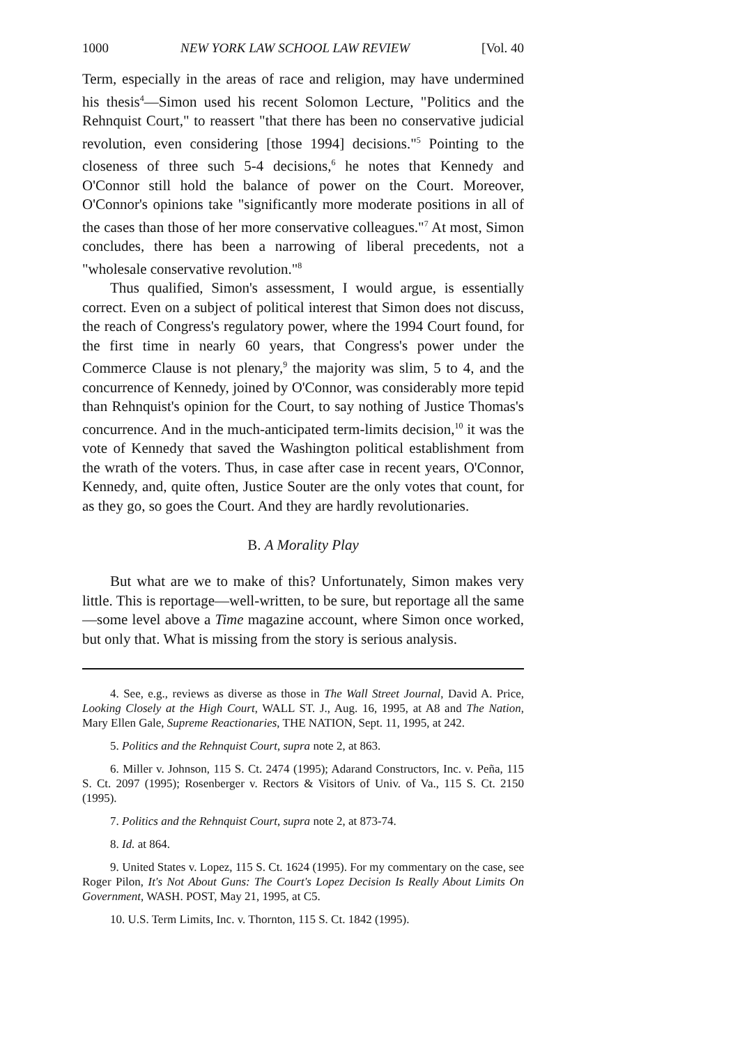1000 NEW YORK LAW SCHOOL LAW REVIEW [Vol. 40
Term, especially in the areas of race and religion, may have undermined his thesis<sup>4</sup>—Simon used his recent Solomon Lecture, "Politics and the Rehnquist Court," to reassert "that there has been no conservative judicial revolution, even considering [those 1994] decisions."<sup>5</sup> Pointing to the closeness of three such 5-4 decisions,<sup>6</sup> he notes that Kennedy and O'Connor still hold the balance of power on the Court. Moreover, O'Connor's opinions take "significantly more moderate positions in all of the cases than those of her more conservative colleagues."<sup>7</sup> At most, Simon concludes, there has been a narrowing of liberal precedents, not a "wholesale conservative revolution."<sup>8</sup>
Thus qualified, Simon's assessment, I would argue, is essentially correct. Even on a subject of political interest that Simon does not discuss, the reach of Congress's regulatory power, where the 1994 Court found, for the first time in nearly 60 years, that Congress's power under the Commerce Clause is not plenary,<sup>9</sup> the majority was slim, 5 to 4, and the concurrence of Kennedy, joined by O'Connor, was considerably more tepid than Rehnquist's opinion for the Court, to say nothing of Justice Thomas's concurrence. And in the much-anticipated term-limits decision,<sup>10</sup> it was the vote of Kennedy that saved the Washington political establishment from the wrath of the voters. Thus, in case after case in recent years, O'Connor, Kennedy, and, quite often, Justice Souter are the only votes that count, for as they go, so goes the Court. And they are hardly revolutionaries.
B. A Morality Play
But what are we to make of this? Unfortunately, Simon makes very little. This is reportage—well-written, to be sure, but reportage all the same—some level above a Time magazine account, where Simon once worked, but only that. What is missing from the story is serious analysis.
4. See, e.g., reviews as diverse as those in The Wall Street Journal, David A. Price, Looking Closely at the High Court, WALL ST. J., Aug. 16, 1995, at A8 and The Nation, Mary Ellen Gale, Supreme Reactionaries, THE NATION, Sept. 11, 1995, at 242.
5. Politics and the Rehnquist Court, supra note 2, at 863.
6. Miller v. Johnson, 115 S. Ct. 2474 (1995); Adarand Constructors, Inc. v. Peña, 115 S. Ct. 2097 (1995); Rosenberger v. Rectors & Visitors of Univ. of Va., 115 S. Ct. 2150 (1995).
7. Politics and the Rehnquist Court, supra note 2, at 873-74.
8. Id. at 864.
9. United States v. Lopez, 115 S. Ct. 1624 (1995). For my commentary on the case, see Roger Pilon, It's Not About Guns: The Court's Lopez Decision Is Really About Limits On Government, WASH. POST, May 21, 1995, at C5.
10. U.S. Term Limits, Inc. v. Thornton, 115 S. Ct. 1842 (1995).